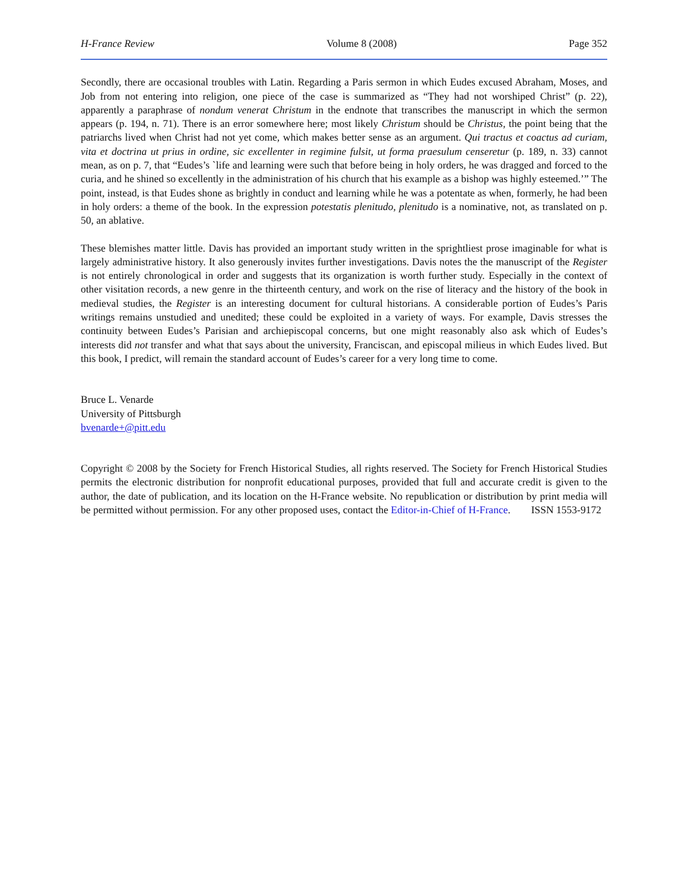H-France Review Volume 8 (2008) Page 352
Secondly, there are occasional troubles with Latin. Regarding a Paris sermon in which Eudes excused Abraham, Moses, and Job from not entering into religion, one piece of the case is summarized as “They had not worshiped Christ” (p. 22), apparently a paraphrase of nondum venerat Christum in the endnote that transcribes the manuscript in which the sermon appears (p. 194, n. 71). There is an error somewhere here; most likely Christum should be Christus, the point being that the patriarchs lived when Christ had not yet come, which makes better sense as an argument. Qui tractus et coactus ad curiam, vita et doctrina ut prius in ordine, sic excellenter in regimine fulsit, ut forma praesulum censeretur (p. 189, n. 33) cannot mean, as on p. 7, that “Eudes’s `life and learning were such that before being in holy orders, he was dragged and forced to the curia, and he shined so excellently in the administration of his church that his example as a bishop was highly esteemed.’” The point, instead, is that Eudes shone as brightly in conduct and learning while he was a potentate as when, formerly, he had been in holy orders: a theme of the book. In the expression potestatis plenitudo, plenitudo is a nominative, not, as translated on p. 50, an ablative.
These blemishes matter little. Davis has provided an important study written in the sprightliest prose imaginable for what is largely administrative history. It also generously invites further investigations. Davis notes the the manuscript of the Register is not entirely chronological in order and suggests that its organization is worth further study. Especially in the context of other visitation records, a new genre in the thirteenth century, and work on the rise of literacy and the history of the book in medieval studies, the Register is an interesting document for cultural historians. A considerable portion of Eudes’s Paris writings remains unstudied and unedited; these could be exploited in a variety of ways. For example, Davis stresses the continuity between Eudes’s Parisian and archiepiscopal concerns, but one might reasonably also ask which of Eudes’s interests did not transfer and what that says about the university, Franciscan, and episcopal milieus in which Eudes lived. But this book, I predict, will remain the standard account of Eudes’s career for a very long time to come.
Bruce L. Venarde
University of Pittsburgh
bvenarde+@pitt.edu
Copyright © 2008 by the Society for French Historical Studies, all rights reserved. The Society for French Historical Studies permits the electronic distribution for nonprofit educational purposes, provided that full and accurate credit is given to the author, the date of publication, and its location on the H-France website. No republication or distribution by print media will be permitted without permission. For any other proposed uses, contact the Editor-in-Chief of H-France. ISSN 1553-9172